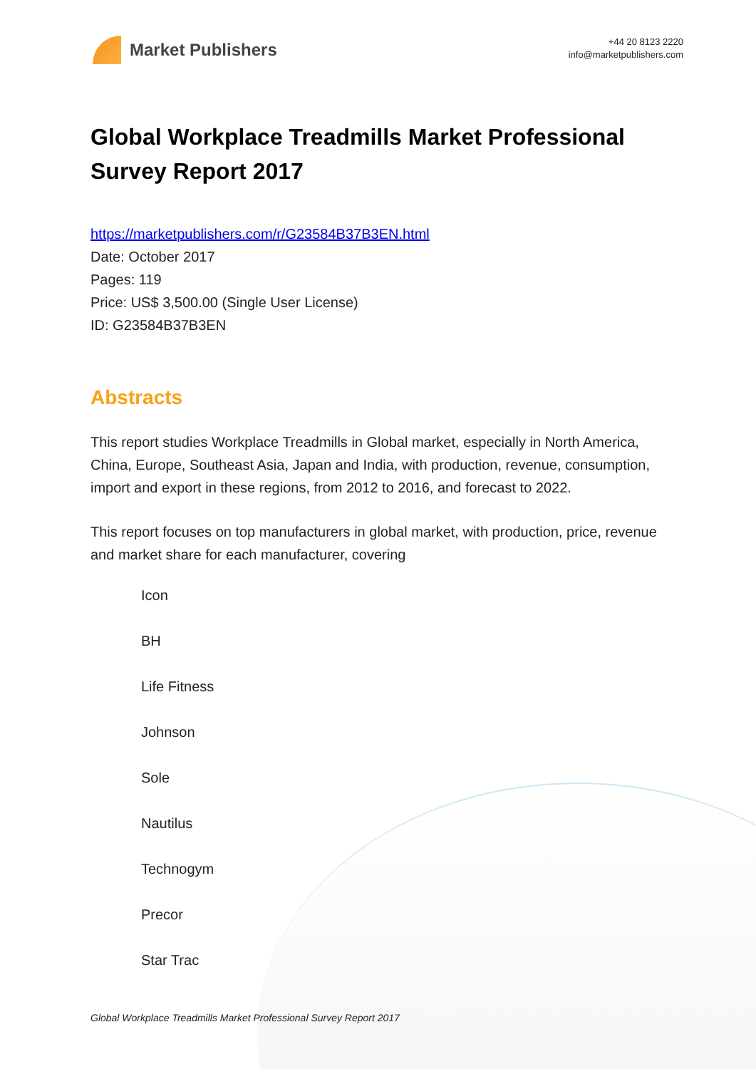Market Publishers
+44 20 8123 2220
info@marketpublishers.com
Global Workplace Treadmills Market Professional Survey Report 2017
https://marketpublishers.com/r/G23584B37B3EN.html
Date: October 2017
Pages: 119
Price: US$ 3,500.00 (Single User License)
ID: G23584B37B3EN
Abstracts
This report studies Workplace Treadmills in Global market, especially in North America, China, Europe, Southeast Asia, Japan and India, with production, revenue, consumption, import and export in these regions, from 2012 to 2016, and forecast to 2022.
This report focuses on top manufacturers in global market, with production, price, revenue and market share for each manufacturer, covering
Icon
BH
Life Fitness
Johnson
Sole
Nautilus
Technogym
Precor
Star Trac
Global Workplace Treadmills Market Professional Survey Report 2017